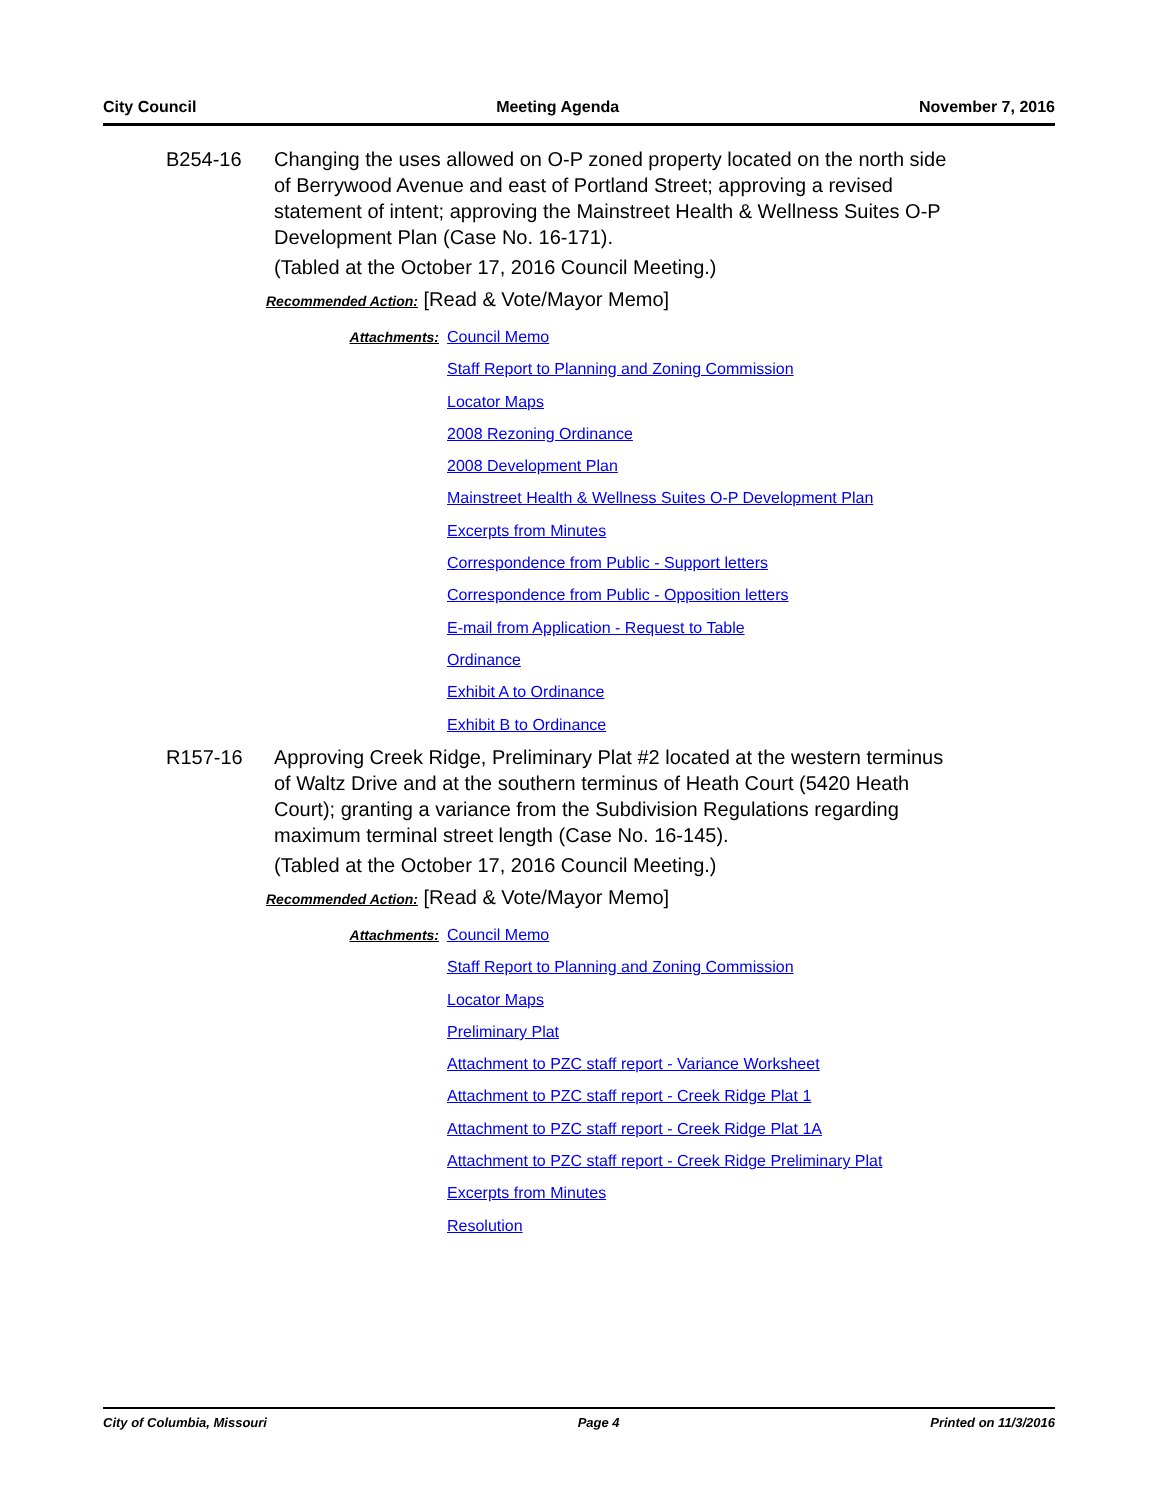City Council Meeting Agenda November 7, 2016
B254-16 Changing the uses allowed on O-P zoned property located on the north side of Berrywood Avenue and east of Portland Street; approving a revised statement of intent; approving the Mainstreet Health & Wellness Suites O-P Development Plan (Case No. 16-171).
(Tabled at the October 17, 2016 Council Meeting.)
Recommended Action: [Read & Vote/Mayor Memo]
Attachments:
Council Memo
Staff Report to Planning and Zoning Commission
Locator Maps
2008 Rezoning Ordinance
2008 Development Plan
Mainstreet Health & Wellness Suites O-P Development Plan
Excerpts from Minutes
Correspondence from Public - Support letters
Correspondence from Public - Opposition letters
E-mail from Application - Request to Table
Ordinance
Exhibit A to Ordinance
Exhibit B to Ordinance
R157-16 Approving Creek Ridge, Preliminary Plat #2 located at the western terminus of Waltz Drive and at the southern terminus of Heath Court (5420 Heath Court); granting a variance from the Subdivision Regulations regarding maximum terminal street length (Case No. 16-145).
(Tabled at the October 17, 2016 Council Meeting.)
Recommended Action: [Read & Vote/Mayor Memo]
Attachments:
Council Memo
Staff Report to Planning and Zoning Commission
Locator Maps
Preliminary Plat
Attachment to PZC staff report - Variance Worksheet
Attachment to PZC staff report - Creek Ridge Plat 1
Attachment to PZC staff report - Creek Ridge Plat 1A
Attachment to PZC staff report - Creek Ridge Preliminary Plat
Excerpts from Minutes
Resolution
City of Columbia, Missouri Page 4 Printed on 11/3/2016